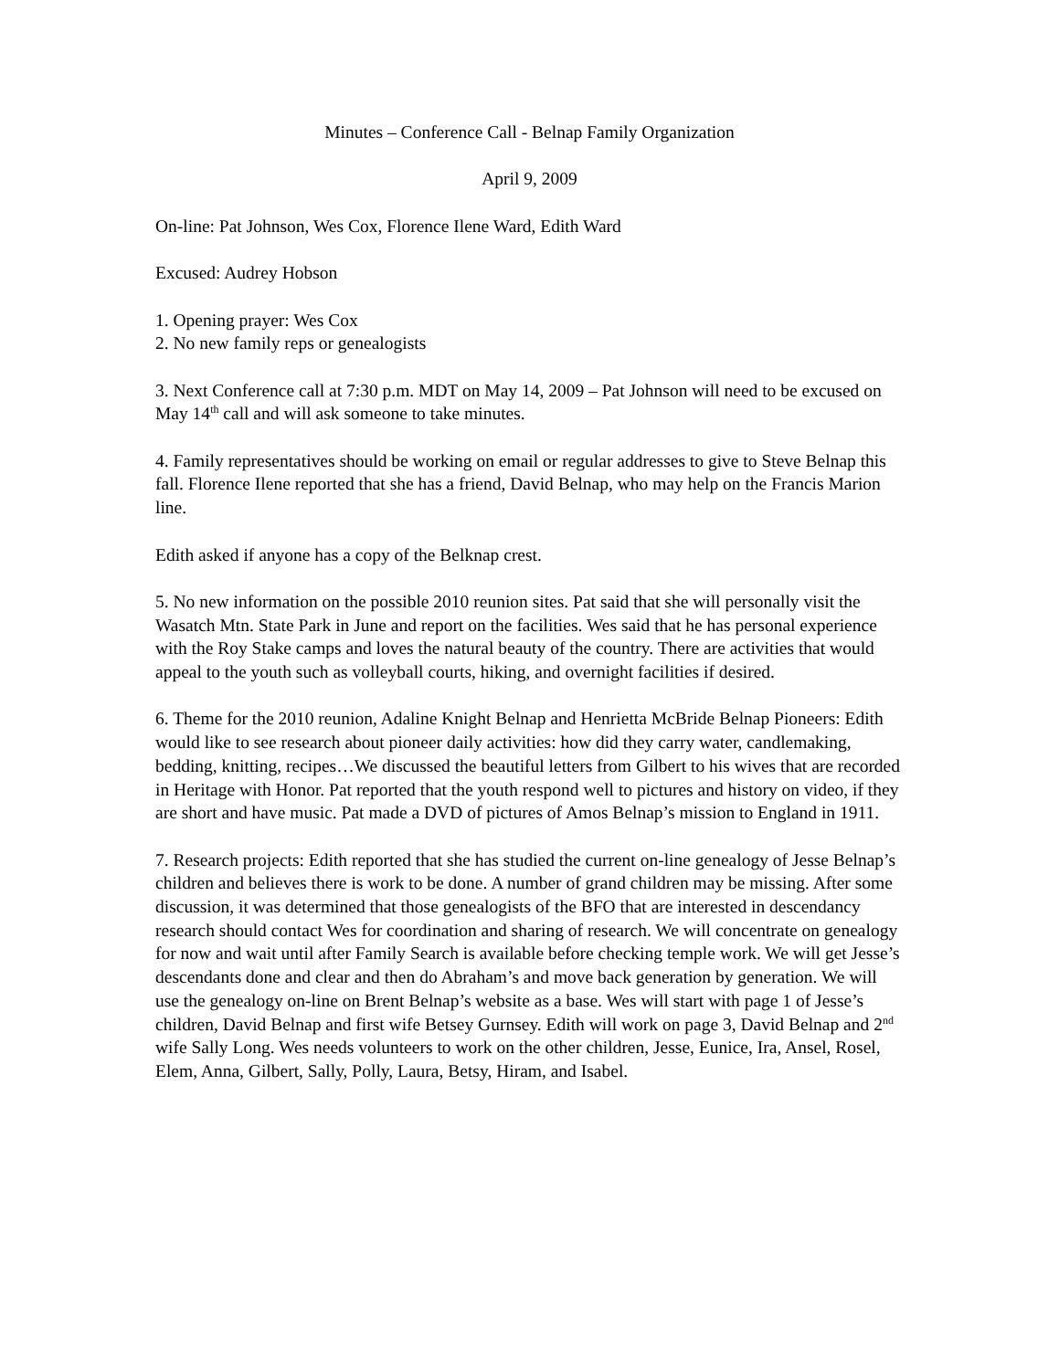Minutes – Conference Call - Belnap Family Organization
April 9, 2009
On-line: Pat Johnson, Wes Cox, Florence Ilene Ward, Edith Ward
Excused: Audrey Hobson
1. Opening prayer: Wes Cox
2. No new family reps or genealogists
3. Next Conference call at 7:30 p.m. MDT on May 14, 2009 – Pat Johnson will need to be excused on May 14<sup>th</sup> call and will ask someone to take minutes.
4. Family representatives should be working on email or regular addresses to give to Steve Belnap this fall. Florence Ilene reported that she has a friend, David Belnap, who may help on the Francis Marion line.
Edith asked if anyone has a copy of the Belknap crest.
5. No new information on the possible 2010 reunion sites. Pat said that she will personally visit the Wasatch Mtn. State Park in June and report on the facilities. Wes said that he has personal experience with the Roy Stake camps and loves the natural beauty of the country. There are activities that would appeal to the youth such as volleyball courts, hiking, and overnight facilities if desired.
6. Theme for the 2010 reunion, Adaline Knight Belnap and Henrietta McBride Belnap Pioneers: Edith would like to see research about pioneer daily activities: how did they carry water, candlemaking, bedding, knitting, recipes…We discussed the beautiful letters from Gilbert to his wives that are recorded in Heritage with Honor. Pat reported that the youth respond well to pictures and history on video, if they are short and have music. Pat made a DVD of pictures of Amos Belnap’s mission to England in 1911.
7. Research projects: Edith reported that she has studied the current on-line genealogy of Jesse Belnap’s children and believes there is work to be done. A number of grand children may be missing. After some discussion, it was determined that those genealogists of the BFO that are interested in descendancy research should contact Wes for coordination and sharing of research. We will concentrate on genealogy for now and wait until after Family Search is available before checking temple work. We will get Jesse’s descendants done and clear and then do Abraham’s and move back generation by generation. We will use the genealogy on-line on Brent Belnap’s website as a base. Wes will start with page 1 of Jesse’s children, David Belnap and first wife Betsey Gurnsey. Edith will work on page 3, David Belnap and 2<sup>nd</sup> wife Sally Long. Wes needs volunteers to work on the other children, Jesse, Eunice, Ira, Ansel, Rosel, Elem, Anna, Gilbert, Sally, Polly, Laura, Betsy, Hiram, and Isabel.